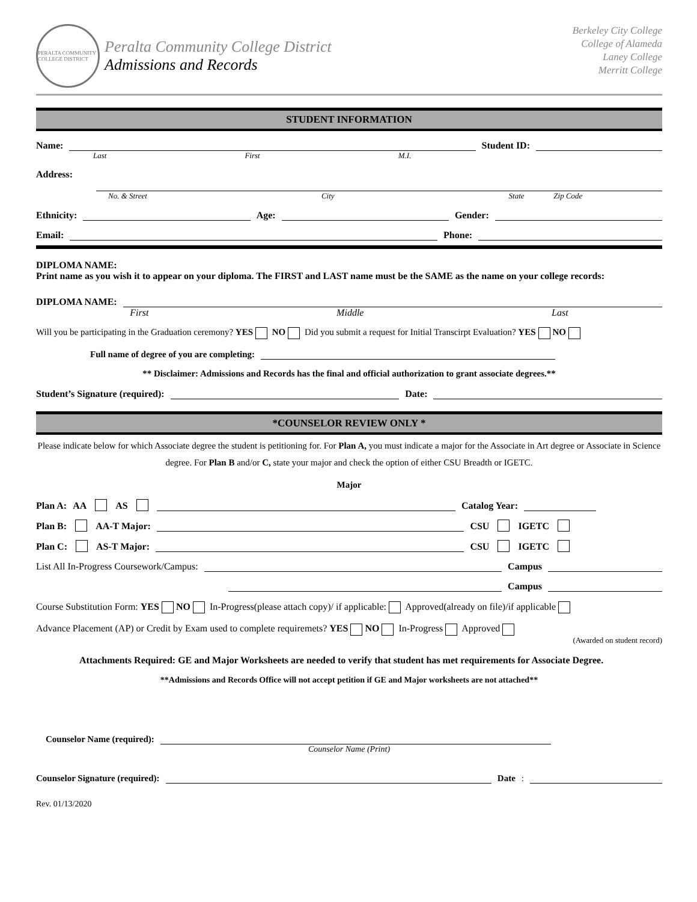PERALTA COMMUNITY COLLEGE DISTRICT
Peralta Community College District
Admissions and Records
Berkeley City College
College of Alameda
Laney College
Merritt College
STUDENT INFORMATION
Name: Student ID:
Last First M.I.
Address:
No. & Street City State Zip Code
Ethnicity: Age: Gender:
Email: Phone:
DIPLOMA NAME:
Print name as you wish it to appear on your diploma. The FIRST and LAST name must be the SAME as the name on your college records:
DIPLOMA NAME:
First Middle Last
Will you be participating in the Graduation ceremony? YES NO Did you submit a request for Initial Transcirpt Evaluation? YES NO
Full name of degree of you are completing:
** Disclaimer: Admissions and Records has the final and official authorization to grant associate degrees.**
Student’s Signature (required): Date:
*COUNSELOR REVIEW ONLY *
Please indicate below for which Associate degree the student is petitioning for. For Plan A, you must indicate a major for the Associate in Art degree or Associate in Science degree. For Plan B and/or C, state your major and check the option of either CSU Breadth or IGETC.
Major
Plan A: AA AS Catalog Year:
Plan B: AA-T Major: CSU IGETC
Plan C: AS-T Major: CSU IGETC
List All In-Progress Coursework/Campus: Campus
Campus
Course Substitution Form: YES NO In-Progress(please attach copy)/ if applicable: Approved(already on file)/if applicable
Advance Placement (AP) or Credit by Exam used to complete requiremets? YES NO In-Progress Approved
(Awarded on student record)
Attachments Required: GE and Major Worksheets are needed to verify that student has met requirements for Associate Degree.
**Admissions and Records Office will not accept petition if GE and Major worksheets are not attached**
Counselor Name (required):
Counselor Name (Print)
Counselor Signature (required): Date:
Rev. 01/13/2020